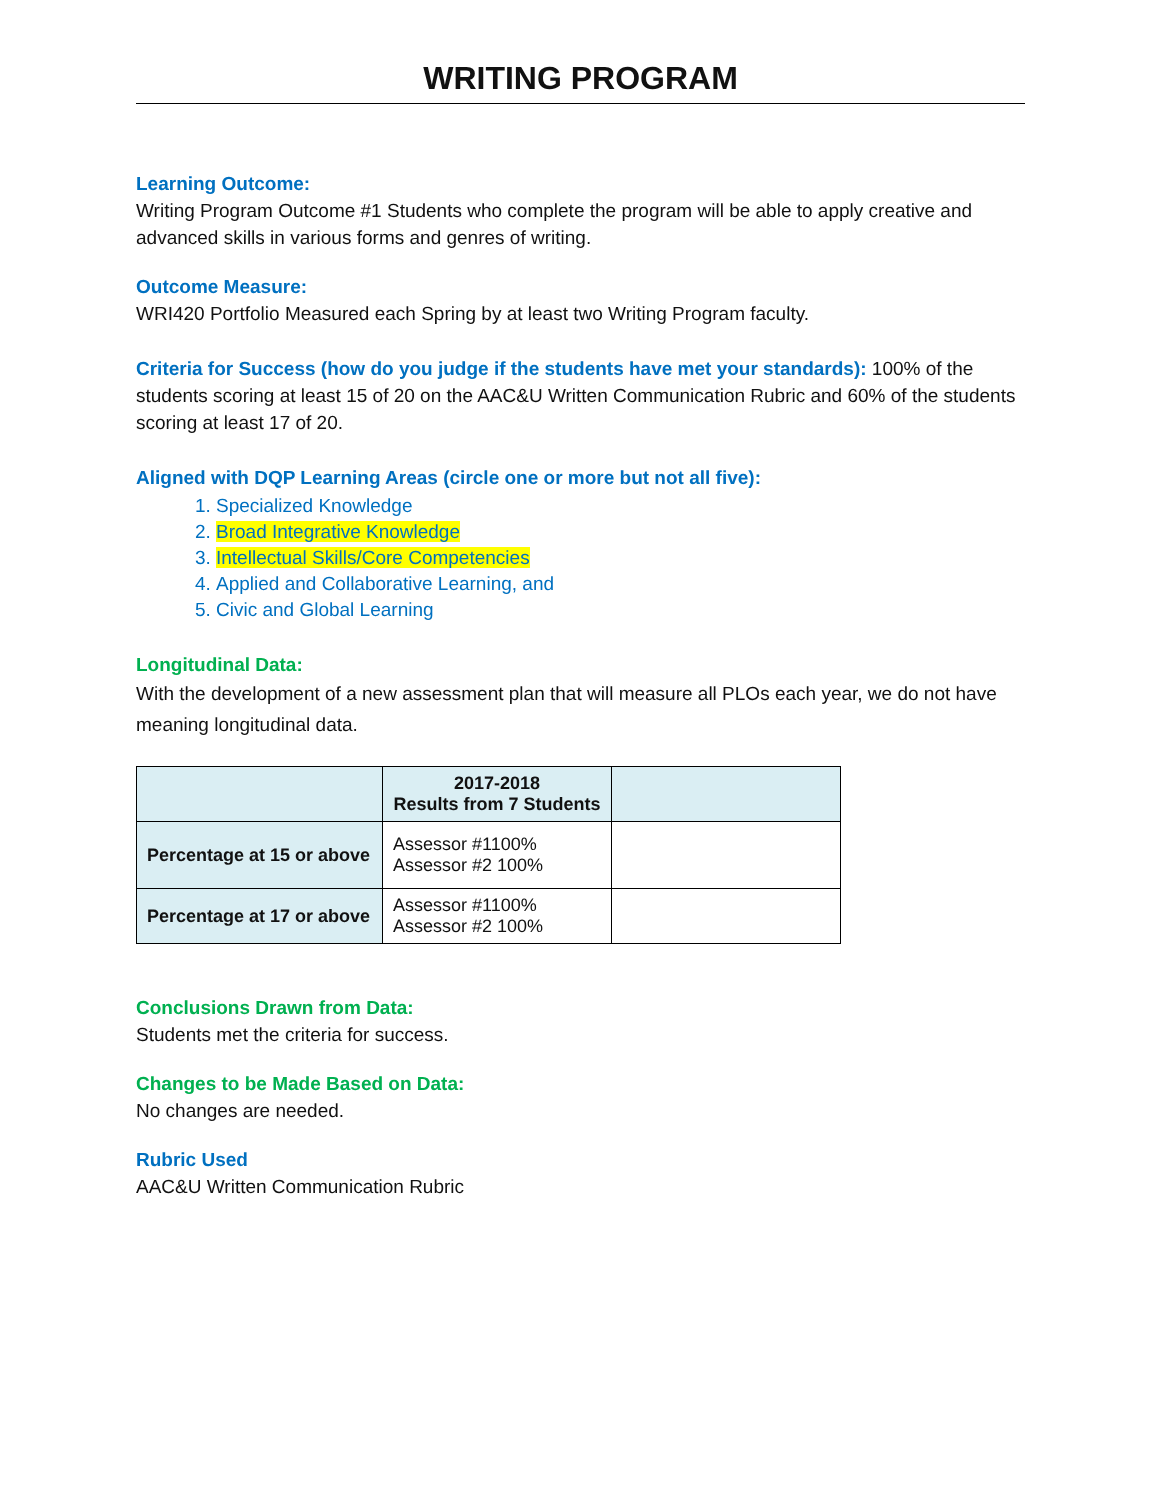WRITING PROGRAM
Learning Outcome:
Writing Program Outcome #1 Students who complete the program will be able to apply creative and advanced skills in various forms and genres of writing.
Outcome Measure:
WRI420 Portfolio Measured each Spring by at least two Writing Program faculty.
Criteria for Success (how do you judge if the students have met your standards): 100% of the students scoring at least 15 of 20 on the AAC&U Written Communication Rubric and 60% of the students scoring at least 17 of 20.
Aligned with DQP Learning Areas (circle one or more but not all five):
1. Specialized Knowledge
2. Broad Integrative Knowledge
3. Intellectual Skills/Core Competencies
4. Applied and Collaborative Learning, and
5. Civic and Global Learning
Longitudinal Data:
With the development of a new assessment plan that will measure all PLOs each year, we do not have meaning longitudinal data.
| | 2017-2018 Results from 7 Students | |
| --- | --- | --- |
| Percentage at 15 or above | Assessor #1100% Assessor #2 100% | |
| Percentage at 17 or above | Assessor #1100% Assessor #2 100% | |
Conclusions Drawn from Data:
Students met the criteria for success.
Changes to be Made Based on Data:
No changes are needed.
Rubric Used
AAC&U Written Communication Rubric